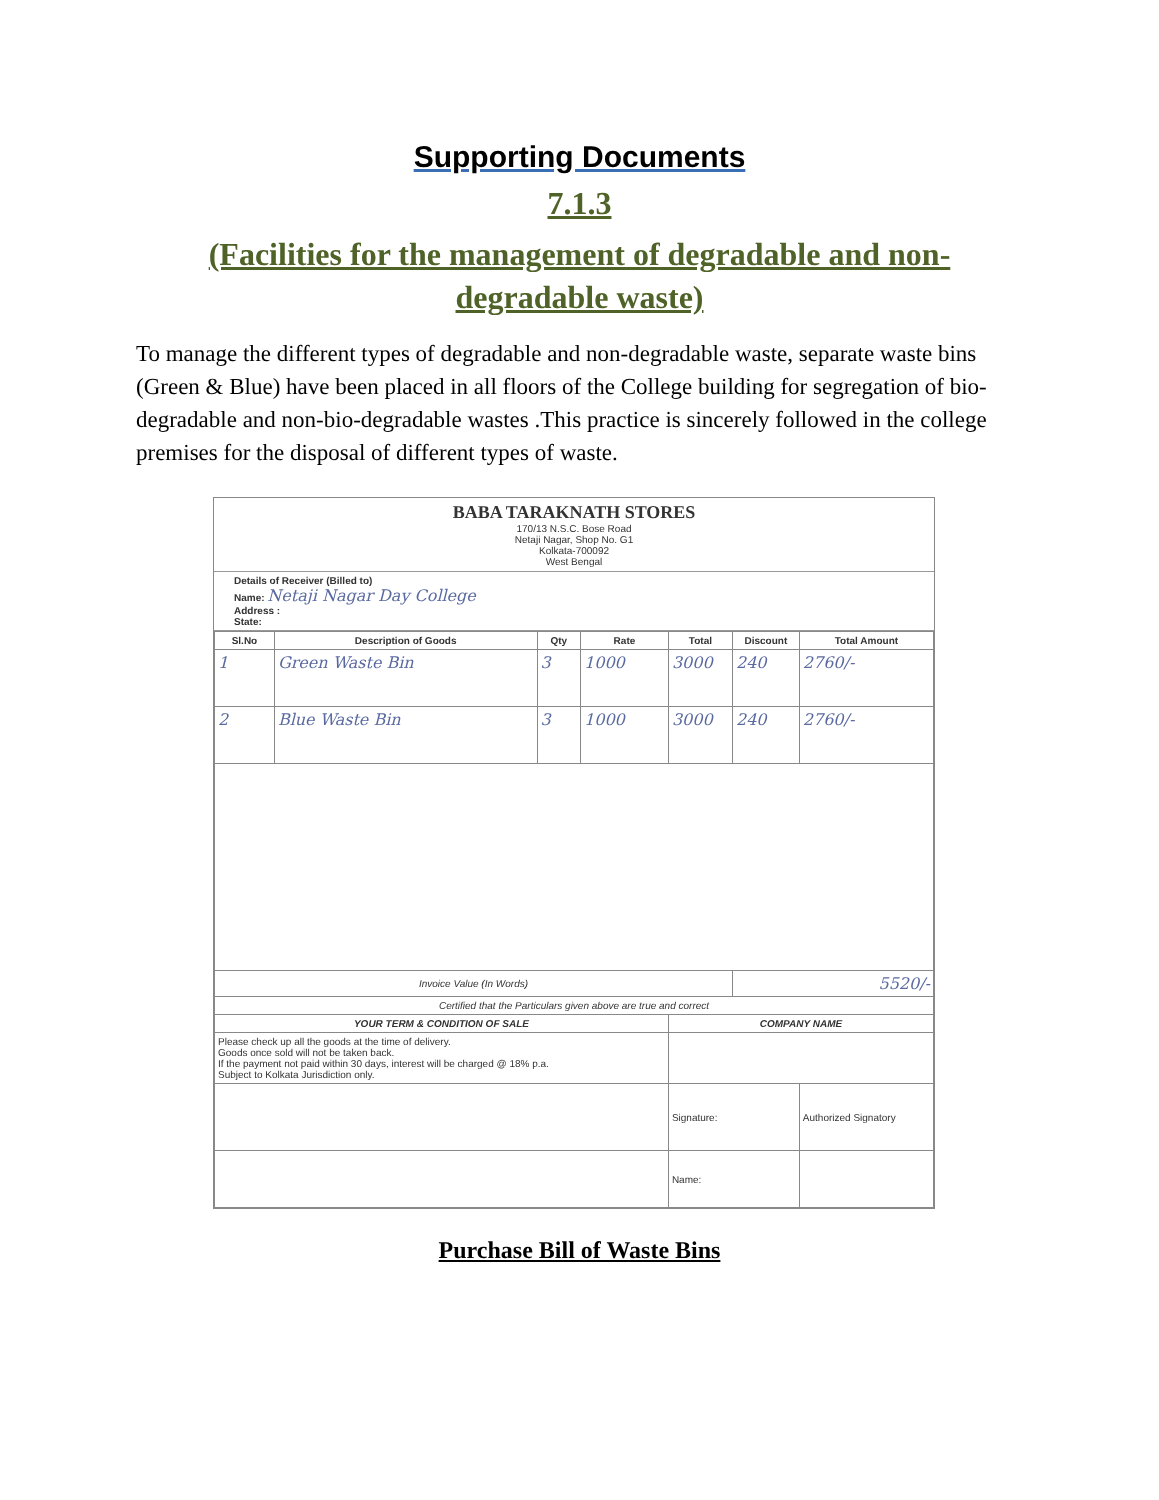Supporting Documents
7.1.3
(Facilities for the management of degradable and non-degradable waste)
To manage the different types of degradable and non-degradable waste, separate waste bins (Green & Blue) have been placed in all floors of the College building for segregation of bio-degradable and non-bio-degradable wastes .This practice is sincerely followed in the college premises for the disposal of different types of waste.
BABA TARAKNATH STORES
170/13 N.S.C. Bose Road
Netaji Nagar, Shop No. G1
Kolkata-700092
West Bengal
Details of Receiver (Billed to)
Name: Netaji Nagar Day College
Address :
State:
| Sl.No | Description of Goods | Qty | Rate | Total | Discount | Total Amount |
| --- | --- | --- | --- | --- | --- | --- |
| 1 | Green Waste Bin | 3 | 1000 | 3000 | 240 | 2760/- |
| 2 | Blue Waste Bin | 3 | 1000 | 3000 | 240 | 2760/- |
| Invoice Value (In Words) | | | | | 5520/- | |
| Certified that the Particulars given above are true and correct | | | | | | |
| YOUR TERM & CONDITION OF SALE | | | | COMPANY NAME | | |
| Please check up all the goods at the time of delivery. Goods once sold will not be taken back. If the payment not paid within 30 days, interest will be charged @ 18% p.a. Subject to Kolkata Jurisdiction only. | | | | | | |
| | | | | Signature: | | Authorized Signatory |
| | | | | Name: | | |
Purchase Bill of Waste Bins